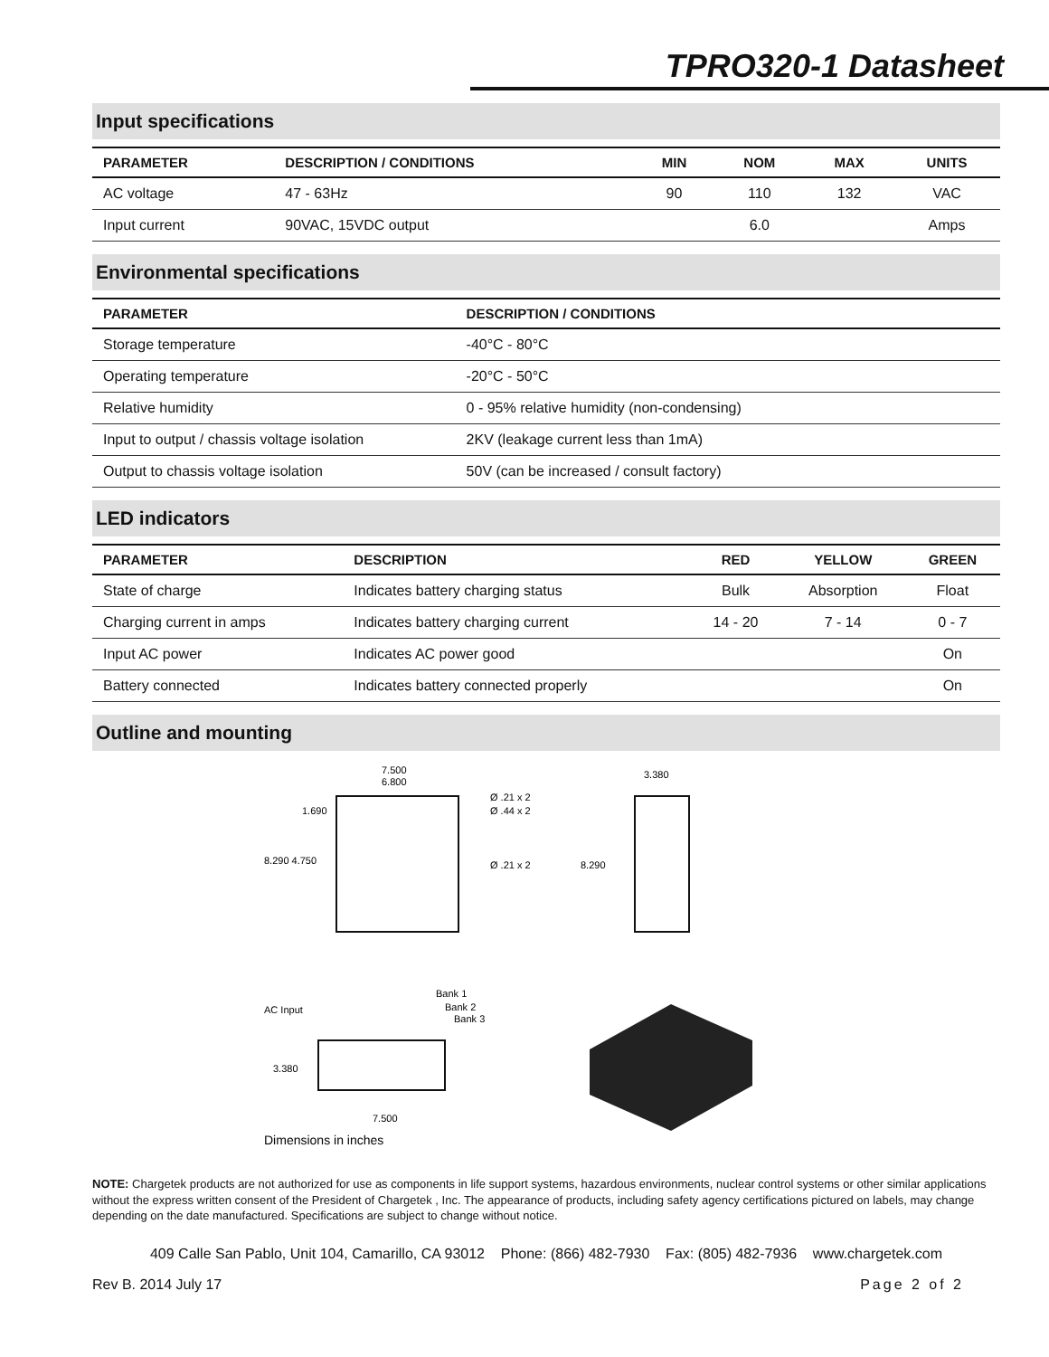TPRO320-1 Datasheet
Input specifications
| PARAMETER | DESCRIPTION / CONDITIONS | MIN | NOM | MAX | UNITS |
| --- | --- | --- | --- | --- | --- |
| AC voltage | 47 - 63Hz | 90 | 110 | 132 | VAC |
| Input current | 90VAC, 15VDC output | | 6.0 | | Amps |
Environmental specifications
| PARAMETER | DESCRIPTION / CONDITIONS |
| --- | --- |
| Storage temperature | -40°C - 80°C |
| Operating temperature | -20°C - 50°C |
| Relative humidity | 0 - 95% relative humidity (non-condensing) |
| Input to output / chassis voltage isolation | 2KV (leakage current less than 1mA) |
| Output to chassis voltage isolation | 50V (can be increased / consult factory) |
LED indicators
| PARAMETER | DESCRIPTION | RED | YELLOW | GREEN |
| --- | --- | --- | --- | --- |
| State of charge | Indicates battery charging status | Bulk | Absorption | Float |
| Charging current in amps | Indicates battery charging current | 14 - 20 | 7 - 14 | 0 - 7 |
| Input AC power | Indicates AC power good | | | On |
| Battery connected | Indicates battery connected properly | | | On |
Outline and mounting
7.500
6.800
8.290 4.750
1.690
Ø .21 x 2
Ø .44 x 2
Ø .21 x 2
3.380
8.290
AC Input
Bank 1
Bank 2
Bank 3
3.380
7.500
Dimensions in inches
NOTE: Chargetek products are not authorized for use as components in life support systems, hazardous environments, nuclear control systems or other similar applications without the express written consent of the President of Chargetek , Inc. The appearance of products, including safety agency certifications pictured on labels, may change depending on the date manufactured. Specifications are subject to change without notice.
409 Calle San Pablo, Unit 104, Camarillo, CA 93012 Phone: (866) 482-7930 Fax: (805) 482-7936 www.chargetek.com
Rev B. 2014 July 17 Page 2 of 2